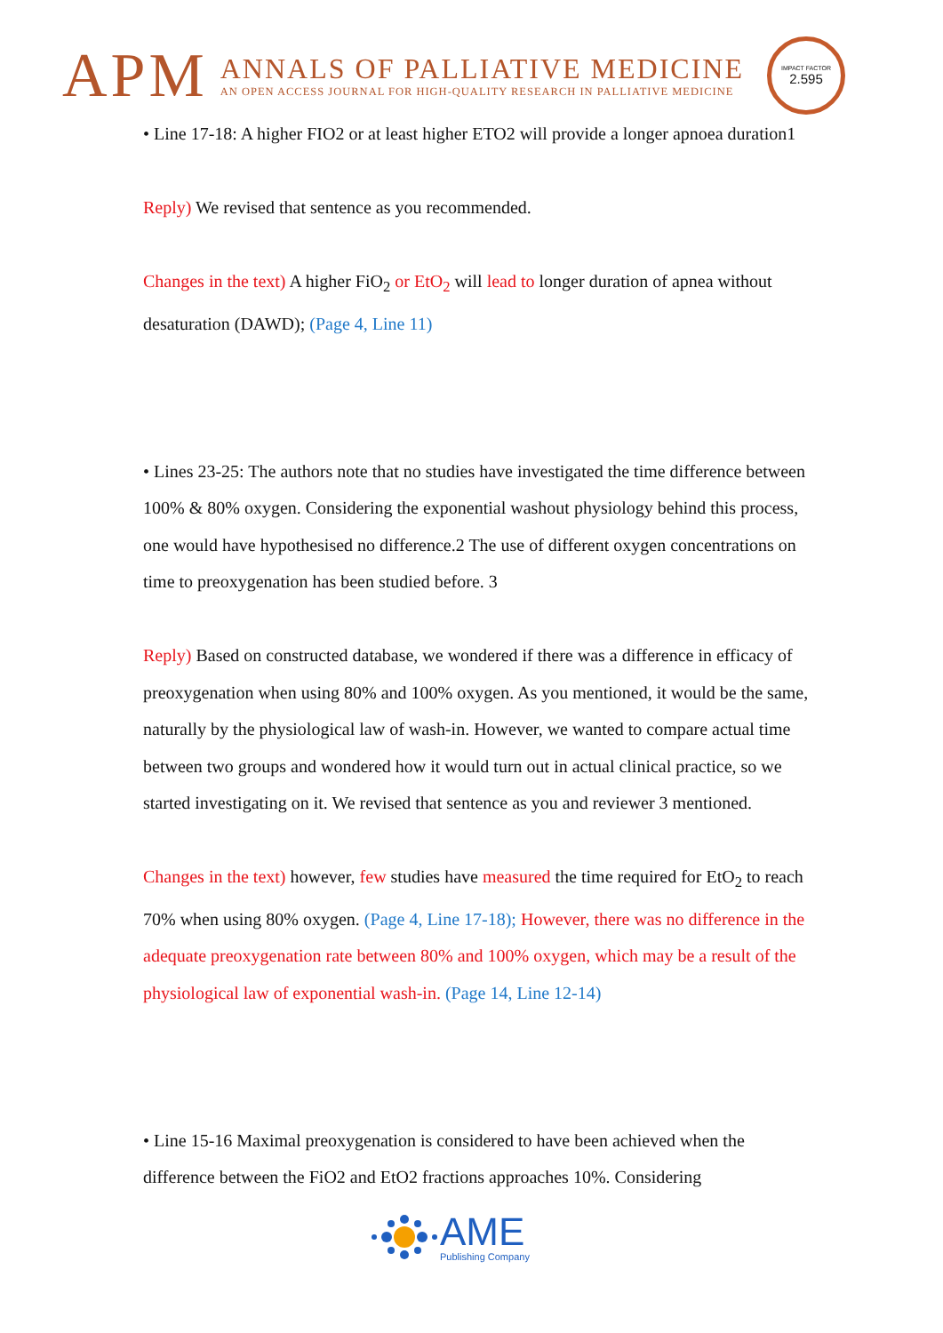APM
ANNALS OF PALLIATIVE MEDICINE
AN OPEN ACCESS JOURNAL FOR HIGH-QUALITY RESEARCH IN PALLIATIVE MEDICINE
IMPACT FACTOR
2.595
• Line 17-18: A higher FIO2 or at least higher ETO2 will provide a longer apnoea duration1
Reply) We revised that sentence as you recommended.
Changes in the text) A higher FiO<sub>2</sub> or EtO<sub>2</sub> will lead to longer duration of apnea without desaturation (DAWD); (Page 4, Line 11)
• Lines 23-25: The authors note that no studies have investigated the time difference between 100% & 80% oxygen. Considering the exponential washout physiology behind this process, one would have hypothesised no difference.2 The use of different oxygen concentrations on time to preoxygenation has been studied before. 3
Reply) Based on constructed database, we wondered if there was a difference in efficacy of preoxygenation when using 80% and 100% oxygen. As you mentioned, it would be the same, naturally by the physiological law of wash-in. However, we wanted to compare actual time between two groups and wondered how it would turn out in actual clinical practice, so we started investigating on it. We revised that sentence as you and reviewer 3 mentioned.
Changes in the text) however, few studies have measured the time required for EtO<sub>2</sub> to reach 70% when using 80% oxygen. (Page 4, Line 17-18); However, there was no difference in the adequate preoxygenation rate between 80% and 100% oxygen, which may be a result of the physiological law of exponential wash-in. (Page 14, Line 12-14)
• Line 15-16 Maximal preoxygenation is considered to have been achieved when the difference between the FiO2 and EtO2 fractions approaches 10%. Considering
AME
Publishing Company